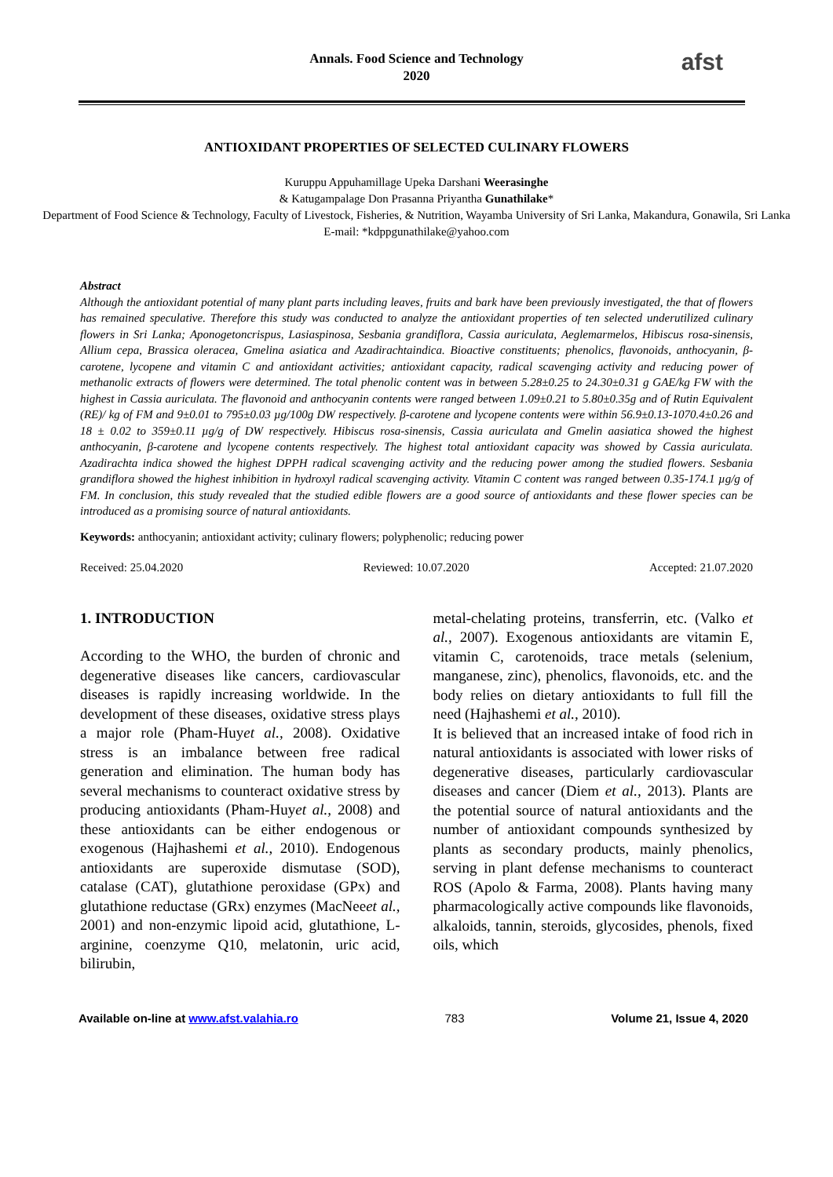Annals. Food Science and Technology
2020
afst
ANTIOXIDANT PROPERTIES OF SELECTED CULINARY FLOWERS
Kuruppu Appuhamillage Upeka Darshani Weerasinghe
& Katugampalage Don Prasanna Priyantha Gunathilake*
Department of Food Science & Technology, Faculty of Livestock, Fisheries, & Nutrition, Wayamba University of Sri Lanka, Makandura, Gonawila, Sri Lanka
E-mail: *kdppgunathilake@yahoo.com
Abstract
Although the antioxidant potential of many plant parts including leaves, fruits and bark have been previously investigated, the that of flowers has remained speculative. Therefore this study was conducted to analyze the antioxidant properties of ten selected underutilized culinary flowers in Sri Lanka; Aponogetoncrispus, Lasiaspinosa, Sesbania grandiflora, Cassia auriculata, Aeglemarmelos, Hibiscus rosa-sinensis, Allium cepa, Brassica oleracea, Gmelina asiatica and Azadirachtaindica. Bioactive constituents; phenolics, flavonoids, anthocyanin, β-carotene, lycopene and vitamin C and antioxidant activities; antioxidant capacity, radical scavenging activity and reducing power of methanolic extracts of flowers were determined. The total phenolic content was in between 5.28±0.25 to 24.30±0.31 g GAE/kg FW with the highest in Cassia auriculata. The flavonoid and anthocyanin contents were ranged between 1.09±0.21 to 5.80±0.35g and of Rutin Equivalent (RE)/ kg of FM and 9±0.01 to 795±0.03 µg/100g DW respectively. β-carotene and lycopene contents were within 56.9±0.13-1070.4±0.26 and 18 ± 0.02 to 359±0.11 µg/g of DW respectively. Hibiscus rosa-sinensis, Cassia auriculata and Gmelin aasiatica showed the highest anthocyanin, β-carotene and lycopene contents respectively. The highest total antioxidant capacity was showed by Cassia auriculata. Azadirachta indica showed the highest DPPH radical scavenging activity and the reducing power among the studied flowers. Sesbania grandiflora showed the highest inhibition in hydroxyl radical scavenging activity. Vitamin C content was ranged between 0.35-174.1 µg/g of FM. In conclusion, this study revealed that the studied edible flowers are a good source of antioxidants and these flower species can be introduced as a promising source of natural antioxidants.
Keywords: anthocyanin; antioxidant activity; culinary flowers; polyphenolic; reducing power
Received: 25.04.2020 Reviewed: 10.07.2020 Accepted: 21.07.2020
1. INTRODUCTION
According to the WHO, the burden of chronic and degenerative diseases like cancers, cardiovascular diseases is rapidly increasing worldwide. In the development of these diseases, oxidative stress plays a major role (Pham-Huyet al., 2008). Oxidative stress is an imbalance between free radical generation and elimination. The human body has several mechanisms to counteract oxidative stress by producing antioxidants (Pham-Huyet al., 2008) and these antioxidants can be either endogenous or exogenous (Hajhashemi et al., 2010). Endogenous antioxidants are superoxide dismutase (SOD), catalase (CAT), glutathione peroxidase (GPx) and glutathione reductase (GRx) enzymes (MacNeeet al., 2001) and non-enzymic lipoid acid, glutathione, L-arginine, coenzyme Q10, melatonin, uric acid, bilirubin,
metal-chelating proteins, transferrin, etc. (Valko et al., 2007). Exogenous antioxidants are vitamin E, vitamin C, carotenoids, trace metals (selenium, manganese, zinc), phenolics, flavonoids, etc. and the body relies on dietary antioxidants to full fill the need (Hajhashemi et al., 2010).
It is believed that an increased intake of food rich in natural antioxidants is associated with lower risks of degenerative diseases, particularly cardiovascular diseases and cancer (Diem et al., 2013). Plants are the potential source of natural antioxidants and the number of antioxidant compounds synthesized by plants as secondary products, mainly phenolics, serving in plant defense mechanisms to counteract ROS (Apolo & Farma, 2008). Plants having many pharmacologically active compounds like flavonoids, alkaloids, tannin, steroids, glycosides, phenols, fixed oils, which
Available on-line at www.afst.valahia.ro 783 Volume 21, Issue 4, 2020